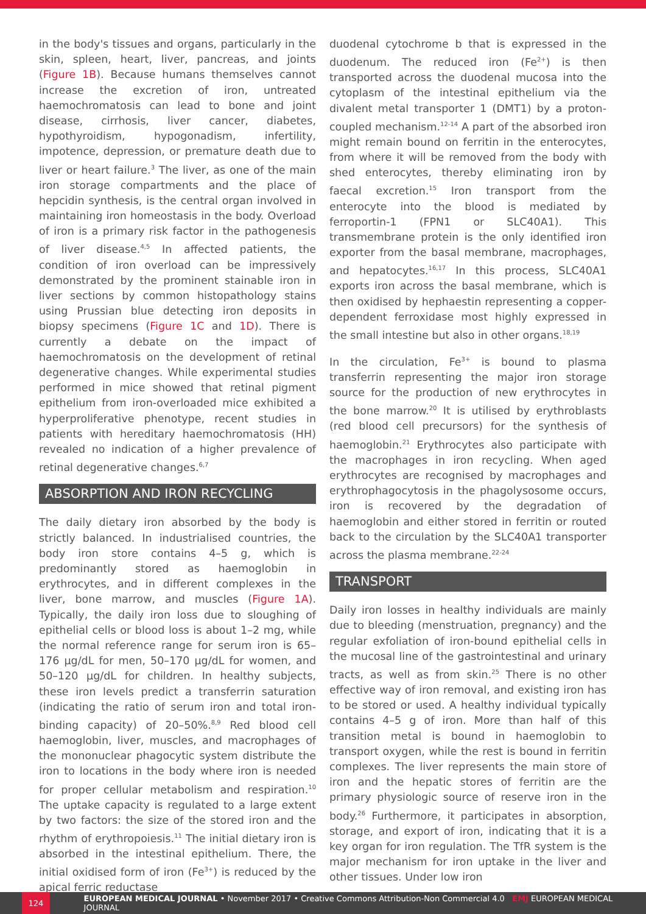in the body's tissues and organs, particularly in the skin, spleen, heart, liver, pancreas, and joints (Figure 1B). Because humans themselves cannot increase the excretion of iron, untreated haemochromatosis can lead to bone and joint disease, cirrhosis, liver cancer, diabetes, hypothyroidism, hypogonadism, infertility, impotence, depression, or premature death due to liver or heart failure.<sup>3</sup> The liver, as one of the main iron storage compartments and the place of hepcidin synthesis, is the central organ involved in maintaining iron homeostasis in the body. Overload of iron is a primary risk factor in the pathogenesis of liver disease.<sup>4,5</sup> In affected patients, the condition of iron overload can be impressively demonstrated by the prominent stainable iron in liver sections by common histopathology stains using Prussian blue detecting iron deposits in biopsy specimens (Figure 1C and 1D). There is currently a debate on the impact of haemochromatosis on the development of retinal degenerative changes. While experimental studies performed in mice showed that retinal pigment epithelium from iron-overloaded mice exhibited a hyperproliferative phenotype, recent studies in patients with hereditary haemochromatosis (HH) revealed no indication of a higher prevalence of retinal degenerative changes.<sup>6,7</sup>
ABSORPTION AND IRON RECYCLING
The daily dietary iron absorbed by the body is strictly balanced. In industrialised countries, the body iron store contains 4–5 g, which is predominantly stored as haemoglobin in erythrocytes, and in different complexes in the liver, bone marrow, and muscles (Figure 1A). Typically, the daily iron loss due to sloughing of epithelial cells or blood loss is about 1–2 mg, while the normal reference range for serum iron is 65–176 µg/dL for men, 50–170 µg/dL for women, and 50–120 µg/dL for children. In healthy subjects, these iron levels predict a transferrin saturation (indicating the ratio of serum iron and total iron-binding capacity) of 20–50%.<sup>8,9</sup> Red blood cell haemoglobin, liver, muscles, and macrophages of the mononuclear phagocytic system distribute the iron to locations in the body where iron is needed for proper cellular metabolism and respiration.<sup>10</sup> The uptake capacity is regulated to a large extent by two factors: the size of the stored iron and the rhythm of erythropoiesis.<sup>11</sup> The initial dietary iron is absorbed in the intestinal epithelium. There, the initial oxidised form of iron (Fe<sup>3+</sup>) is reduced by the apical ferric reductase
duodenal cytochrome b that is expressed in the duodenum. The reduced iron (Fe<sup>2+</sup>) is then transported across the duodenal mucosa into the cytoplasm of the intestinal epithelium via the divalent metal transporter 1 (DMT1) by a proton-coupled mechanism.<sup>12-14</sup> A part of the absorbed iron might remain bound on ferritin in the enterocytes, from where it will be removed from the body with shed enterocytes, thereby eliminating iron by faecal excretion.<sup>15</sup> Iron transport from the enterocyte into the blood is mediated by ferroportin-1 (FPN1 or SLC40A1). This transmembrane protein is the only identified iron exporter from the basal membrane, macrophages, and hepatocytes.<sup>16,17</sup> In this process, SLC40A1 exports iron across the basal membrane, which is then oxidised by hephaestin representing a copper-dependent ferroxidase most highly expressed in the small intestine but also in other organs.<sup>18,19</sup>
In the circulation, Fe<sup>3+</sup> is bound to plasma transferrin representing the major iron storage source for the production of new erythrocytes in the bone marrow.<sup>20</sup> It is utilised by erythroblasts (red blood cell precursors) for the synthesis of haemoglobin.<sup>21</sup> Erythrocytes also participate with the macrophages in iron recycling. When aged erythrocytes are recognised by macrophages and erythrophagocytosis in the phagolysosome occurs, iron is recovered by the degradation of haemoglobin and either stored in ferritin or routed back to the circulation by the SLC40A1 transporter across the plasma membrane.<sup>22-24</sup>
TRANSPORT
Daily iron losses in healthy individuals are mainly due to bleeding (menstruation, pregnancy) and the regular exfoliation of iron-bound epithelial cells in the mucosal line of the gastrointestinal and urinary tracts, as well as from skin.<sup>25</sup> There is no other effective way of iron removal, and existing iron has to be stored or used. A healthy individual typically contains 4–5 g of iron. More than half of this transition metal is bound in haemoglobin to transport oxygen, while the rest is bound in ferritin complexes. The liver represents the main store of iron and the hepatic stores of ferritin are the primary physiologic source of reserve iron in the body.<sup>26</sup> Furthermore, it participates in absorption, storage, and export of iron, indicating that it is a key organ for iron regulation. The TfR system is the major mechanism for iron uptake in the liver and other tissues. Under low iron
124 EUROPEAN MEDICAL JOURNAL • November 2017 • Creative Commons Attribution-Non Commercial 4.0 EMJ EUROPEAN MEDICAL JOURNAL